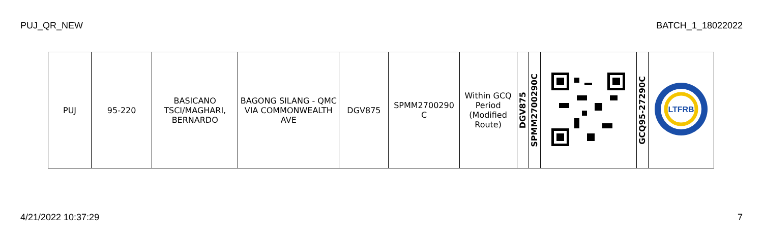PUJ_QR_NEW BATCH_1_18022022
| PUJ | 95-220 | BASICANO TSCI/MAGHARI, BERNARDO | BAGONG SILANG - QMC VIA COMMONWEALTH AVE | DGV875 | SPMM2700290 C | Within GCQ Period (Modified Route) | DGV875 | SPMM2700290C | | GCQ95-27290C | LTFRB |
4/21/2022 10:37:29 7